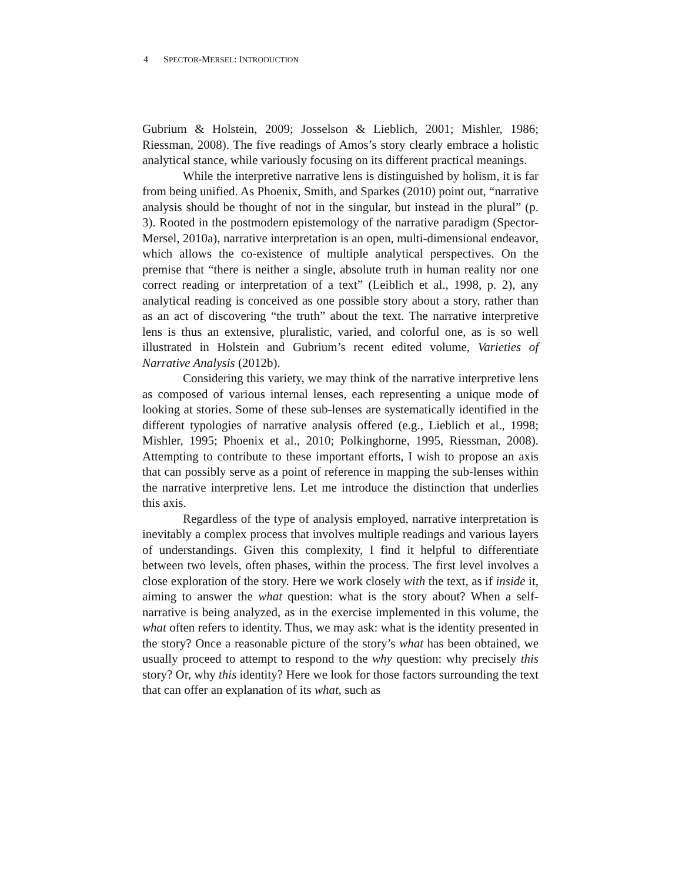4 SPECTOR-MERSEL: INTRODUCTION
Gubrium & Holstein, 2009; Josselson & Lieblich, 2001; Mishler, 1986; Riessman, 2008). The five readings of Amos’s story clearly embrace a holistic analytical stance, while variously focusing on its different practical meanings.
While the interpretive narrative lens is distinguished by holism, it is far from being unified. As Phoenix, Smith, and Sparkes (2010) point out, “narrative analysis should be thought of not in the singular, but instead in the plural” (p. 3). Rooted in the postmodern epistemology of the narrative paradigm (Spector-Mersel, 2010a), narrative interpretation is an open, multi-dimensional endeavor, which allows the co-existence of multiple analytical perspectives. On the premise that “there is neither a single, absolute truth in human reality nor one correct reading or interpretation of a text” (Leiblich et al., 1998, p. 2), any analytical reading is conceived as one possible story about a story, rather than as an act of discovering “the truth” about the text. The narrative interpretive lens is thus an extensive, pluralistic, varied, and colorful one, as is so well illustrated in Holstein and Gubrium’s recent edited volume, Varieties of Narrative Analysis (2012b).
Considering this variety, we may think of the narrative interpretive lens as composed of various internal lenses, each representing a unique mode of looking at stories. Some of these sub-lenses are systematically identified in the different typologies of narrative analysis offered (e.g., Lieblich et al., 1998; Mishler, 1995; Phoenix et al., 2010; Polkinghorne, 1995, Riessman, 2008). Attempting to contribute to these important efforts, I wish to propose an axis that can possibly serve as a point of reference in mapping the sub-lenses within the narrative interpretive lens. Let me introduce the distinction that underlies this axis.
Regardless of the type of analysis employed, narrative interpretation is inevitably a complex process that involves multiple readings and various layers of understandings. Given this complexity, I find it helpful to differentiate between two levels, often phases, within the process. The first level involves a close exploration of the story. Here we work closely with the text, as if inside it, aiming to answer the what question: what is the story about? When a self-narrative is being analyzed, as in the exercise implemented in this volume, the what often refers to identity. Thus, we may ask: what is the identity presented in the story? Once a reasonable picture of the story’s what has been obtained, we usually proceed to attempt to respond to the why question: why precisely this story? Or, why this identity? Here we look for those factors surrounding the text that can offer an explanation of its what, such as